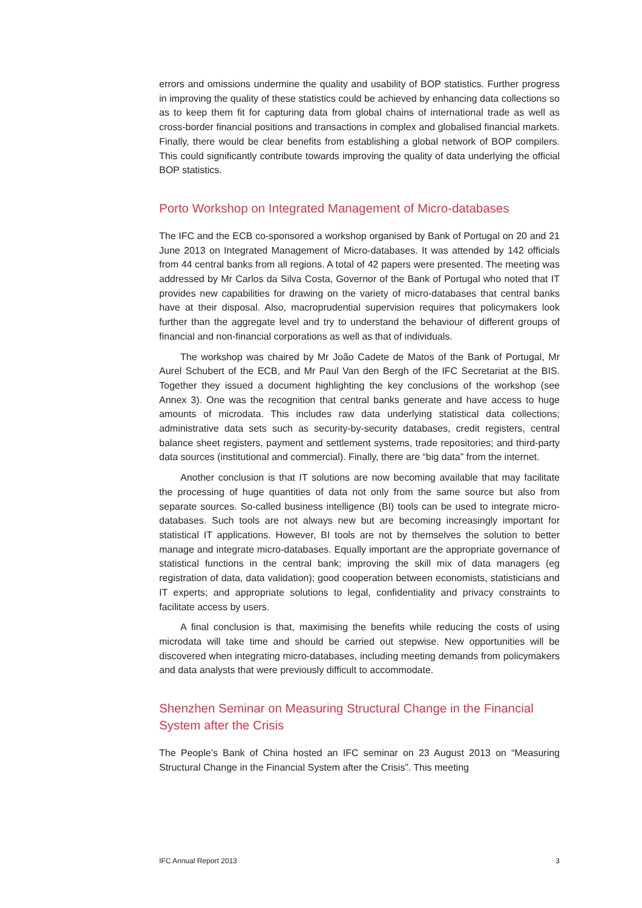errors and omissions undermine the quality and usability of BOP statistics. Further progress in improving the quality of these statistics could be achieved by enhancing data collections so as to keep them fit for capturing data from global chains of international trade as well as cross-border financial positions and transactions in complex and globalised financial markets. Finally, there would be clear benefits from establishing a global network of BOP compilers. This could significantly contribute towards improving the quality of data underlying the official BOP statistics.
Porto Workshop on Integrated Management of Micro-databases
The IFC and the ECB co-sponsored a workshop organised by Bank of Portugal on 20 and 21 June 2013 on Integrated Management of Micro-databases. It was attended by 142 officials from 44 central banks from all regions. A total of 42 papers were presented. The meeting was addressed by Mr Carlos da Silva Costa, Governor of the Bank of Portugal who noted that IT provides new capabilities for drawing on the variety of micro-databases that central banks have at their disposal. Also, macroprudential supervision requires that policymakers look further than the aggregate level and try to understand the behaviour of different groups of financial and non-financial corporations as well as that of individuals.
The workshop was chaired by Mr João Cadete de Matos of the Bank of Portugal, Mr Aurel Schubert of the ECB, and Mr Paul Van den Bergh of the IFC Secretariat at the BIS. Together they issued a document highlighting the key conclusions of the workshop (see Annex 3). One was the recognition that central banks generate and have access to huge amounts of microdata. This includes raw data underlying statistical data collections; administrative data sets such as security-by-security databases, credit registers, central balance sheet registers, payment and settlement systems, trade repositories; and third-party data sources (institutional and commercial). Finally, there are “big data” from the internet.
Another conclusion is that IT solutions are now becoming available that may facilitate the processing of huge quantities of data not only from the same source but also from separate sources. So-called business intelligence (BI) tools can be used to integrate micro-databases. Such tools are not always new but are becoming increasingly important for statistical IT applications. However, BI tools are not by themselves the solution to better manage and integrate micro-databases. Equally important are the appropriate governance of statistical functions in the central bank; improving the skill mix of data managers (eg registration of data, data validation); good cooperation between economists, statisticians and IT experts; and appropriate solutions to legal, confidentiality and privacy constraints to facilitate access by users.
A final conclusion is that, maximising the benefits while reducing the costs of using microdata will take time and should be carried out stepwise. New opportunities will be discovered when integrating micro-databases, including meeting demands from policymakers and data analysts that were previously difficult to accommodate.
Shenzhen Seminar on Measuring Structural Change in the Financial System after the Crisis
The People’s Bank of China hosted an IFC seminar on 23 August 2013 on “Measuring Structural Change in the Financial System after the Crisis”. This meeting
IFC Annual Report 2013 3